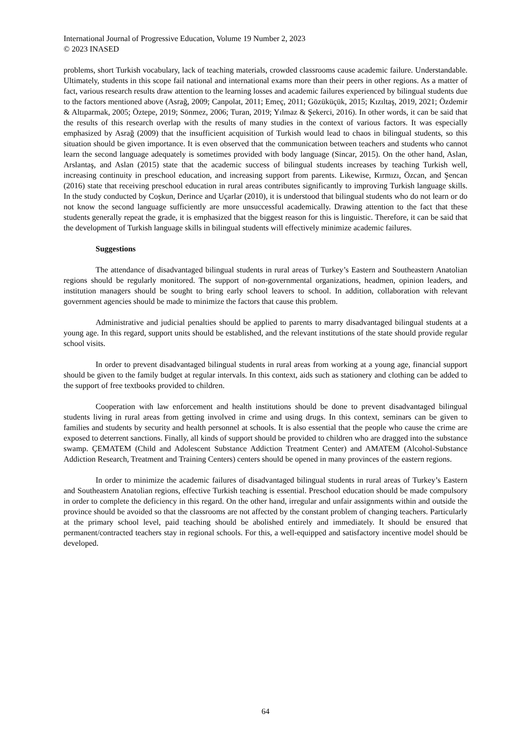International Journal of Progressive Education, Volume 19 Number 2, 2023
© 2023 INASED
problems, short Turkish vocabulary, lack of teaching materials, crowded classrooms cause academic failure. Understandable. Ultimately, students in this scope fail national and international exams more than their peers in other regions. As a matter of fact, various research results draw attention to the learning losses and academic failures experienced by bilingual students due to the factors mentioned above (Asrağ, 2009; Canpolat, 2011; Emeç, 2011; Gözüküçük, 2015; Kızıltaş, 2019, 2021; Özdemir & Altıparmak, 2005; Öztepe, 2019; Sönmez, 2006; Turan, 2019; Yılmaz & Şekerci, 2016). In other words, it can be said that the results of this research overlap with the results of many studies in the context of various factors. It was especially emphasized by Asrağ (2009) that the insufficient acquisition of Turkish would lead to chaos in bilingual students, so this situation should be given importance. It is even observed that the communication between teachers and students who cannot learn the second language adequately is sometimes provided with body language (Sincar, 2015). On the other hand, Aslan, Arslantaş, and Aslan (2015) state that the academic success of bilingual students increases by teaching Turkish well, increasing continuity in preschool education, and increasing support from parents. Likewise, Kırmızı, Özcan, and Şencan (2016) state that receiving preschool education in rural areas contributes significantly to improving Turkish language skills. In the study conducted by Coşkun, Derince and Uçarlar (2010), it is understood that bilingual students who do not learn or do not know the second language sufficiently are more unsuccessful academically. Drawing attention to the fact that these students generally repeat the grade, it is emphasized that the biggest reason for this is linguistic. Therefore, it can be said that the development of Turkish language skills in bilingual students will effectively minimize academic failures.
Suggestions
The attendance of disadvantaged bilingual students in rural areas of Turkey’s Eastern and Southeastern Anatolian regions should be regularly monitored. The support of non-governmental organizations, headmen, opinion leaders, and institution managers should be sought to bring early school leavers to school. In addition, collaboration with relevant government agencies should be made to minimize the factors that cause this problem.
Administrative and judicial penalties should be applied to parents to marry disadvantaged bilingual students at a young age. In this regard, support units should be established, and the relevant institutions of the state should provide regular school visits.
In order to prevent disadvantaged bilingual students in rural areas from working at a young age, financial support should be given to the family budget at regular intervals. In this context, aids such as stationery and clothing can be added to the support of free textbooks provided to children.
Cooperation with law enforcement and health institutions should be done to prevent disadvantaged bilingual students living in rural areas from getting involved in crime and using drugs. In this context, seminars can be given to families and students by security and health personnel at schools. It is also essential that the people who cause the crime are exposed to deterrent sanctions. Finally, all kinds of support should be provided to children who are dragged into the substance swamp. ÇEMATEM (Child and Adolescent Substance Addiction Treatment Center) and AMATEM (Alcohol-Substance Addiction Research, Treatment and Training Centers) centers should be opened in many provinces of the eastern regions.
In order to minimize the academic failures of disadvantaged bilingual students in rural areas of Turkey’s Eastern and Southeastern Anatolian regions, effective Turkish teaching is essential. Preschool education should be made compulsory in order to complete the deficiency in this regard. On the other hand, irregular and unfair assignments within and outside the province should be avoided so that the classrooms are not affected by the constant problem of changing teachers. Particularly at the primary school level, paid teaching should be abolished entirely and immediately. It should be ensured that permanent/contracted teachers stay in regional schools. For this, a well-equipped and satisfactory incentive model should be developed.
64